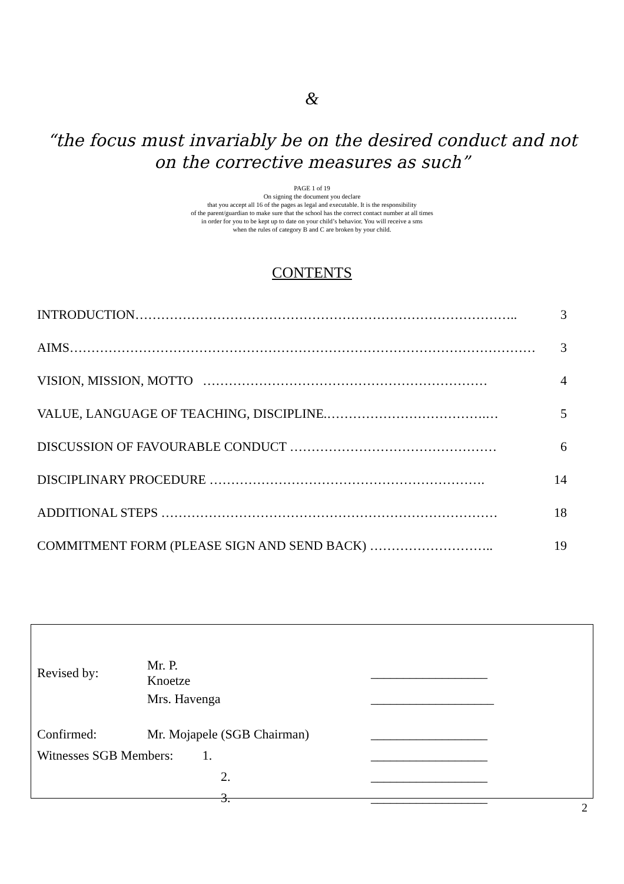&
“the focus must invariably be on the desired conduct and not
on the corrective measures as such”
PAGE 1 of 19
On signing the document you declare
that you accept all 16 of the pages as legal and executable. It is the responsibility
of the parent/guardian to make sure that the school has the correct contact number at all times
in order for you to be kept up to date on your child’s behavior. You will receive a sms
when the rules of category B and C are broken by your child.
CONTENTS
INTRODUCTION…………………………………………………………………………….. 3
AIMS……………………………………………………………………………………………… 3
VISION, MISSION, MOTTO ………………………………………………………… 4
VALUE, LANGUAGE OF TEACHING, DISCIPLINE.……………………………….… 5
DISCUSSION OF FAVOURABLE CONDUCT ………………………………………… 6
DISCIPLINARY PROCEDURE ………………………………………………………. 14
ADDITIONAL STEPS …………………………………………………………………… 18
COMMITMENT FORM (PLEASE SIGN AND SEND BACK) ……………………….. 19
| Revised by: | Mr. P. Knoetze | | __________________ |
| | Mrs. Havenga | | ___________________ |
| Confirmed: | Mr. Mojapele (SGB Chairman) | | __________________ |
| Witnesses SGB Members: 1. | | | __________________ |
| | 2. | | __________________ |
| | 3. | | __________________ |
2